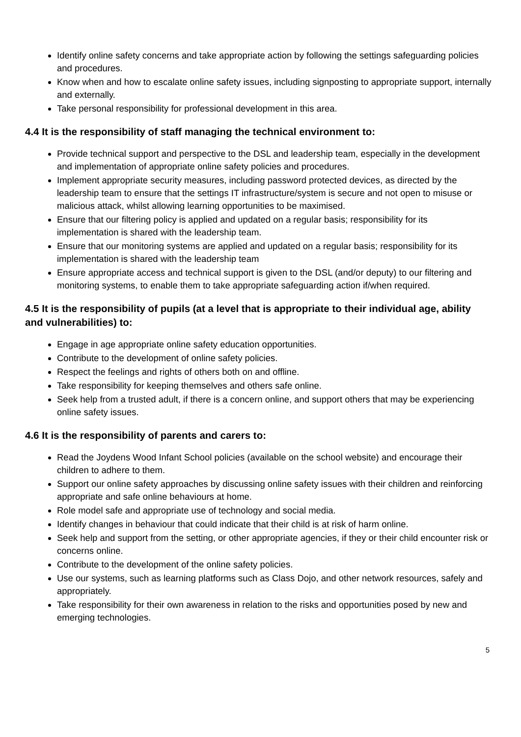Identify online safety concerns and take appropriate action by following the settings safeguarding policies and procedures.
Know when and how to escalate online safety issues, including signposting to appropriate support, internally and externally.
Take personal responsibility for professional development in this area.
4.4 It is the responsibility of staff managing the technical environment to:
Provide technical support and perspective to the DSL and leadership team, especially in the development and implementation of appropriate online safety policies and procedures.
Implement appropriate security measures, including password protected devices, as directed by the leadership team to ensure that the settings IT infrastructure/system is secure and not open to misuse or malicious attack, whilst allowing learning opportunities to be maximised.
Ensure that our filtering policy is applied and updated on a regular basis; responsibility for its implementation is shared with the leadership team.
Ensure that our monitoring systems are applied and updated on a regular basis; responsibility for its implementation is shared with the leadership team
Ensure appropriate access and technical support is given to the DSL (and/or deputy) to our filtering and monitoring systems, to enable them to take appropriate safeguarding action if/when required.
4.5 It is the responsibility of pupils (at a level that is appropriate to their individual age, ability and vulnerabilities) to:
Engage in age appropriate online safety education opportunities.
Contribute to the development of online safety policies.
Respect the feelings and rights of others both on and offline.
Take responsibility for keeping themselves and others safe online.
Seek help from a trusted adult, if there is a concern online, and support others that may be experiencing online safety issues.
4.6 It is the responsibility of parents and carers to:
Read the Joydens Wood Infant School policies (available on the school website) and encourage their children to adhere to them.
Support our online safety approaches by discussing online safety issues with their children and reinforcing appropriate and safe online behaviours at home.
Role model safe and appropriate use of technology and social media.
Identify changes in behaviour that could indicate that their child is at risk of harm online.
Seek help and support from the setting, or other appropriate agencies, if they or their child encounter risk or concerns online.
Contribute to the development of the online safety policies.
Use our systems, such as learning platforms such as Class Dojo, and other network resources, safely and appropriately.
Take responsibility for their own awareness in relation to the risks and opportunities posed by new and emerging technologies.
5